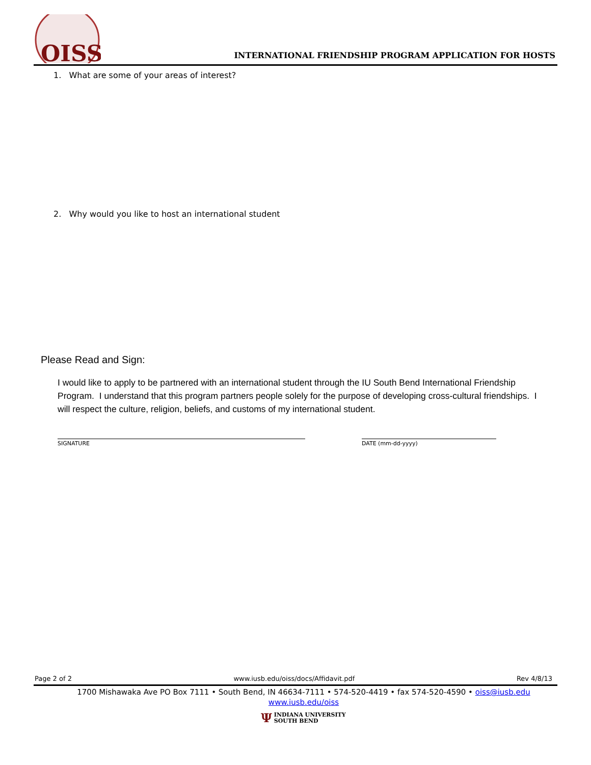OISS
INTERNATIONAL FRIENDSHIP PROGRAM APPLICATION FOR HOSTS
1. What are some of your areas of interest?
2. Why would you like to host an international student
Please Read and Sign:
I would like to apply to be partnered with an international student through the IU South Bend International Friendship Program. I understand that this program partners people solely for the purpose of developing cross-cultural friendships. I will respect the culture, religion, beliefs, and customs of my international student.
SIGNATURE DATE (mm-dd-yyyy)
Page 2 of 2 www.iusb.edu/oiss/docs/Affidavit.pdf Rev 4/8/13
1700 Mishawaka Ave PO Box 7111 • South Bend, IN 46634-7111 • 574-520-4419 • fax 574-520-4590 • oiss@iusb.edu
www.iusb.edu/oiss
Ψ INDIANA UNIVERSITY
SOUTH BEND